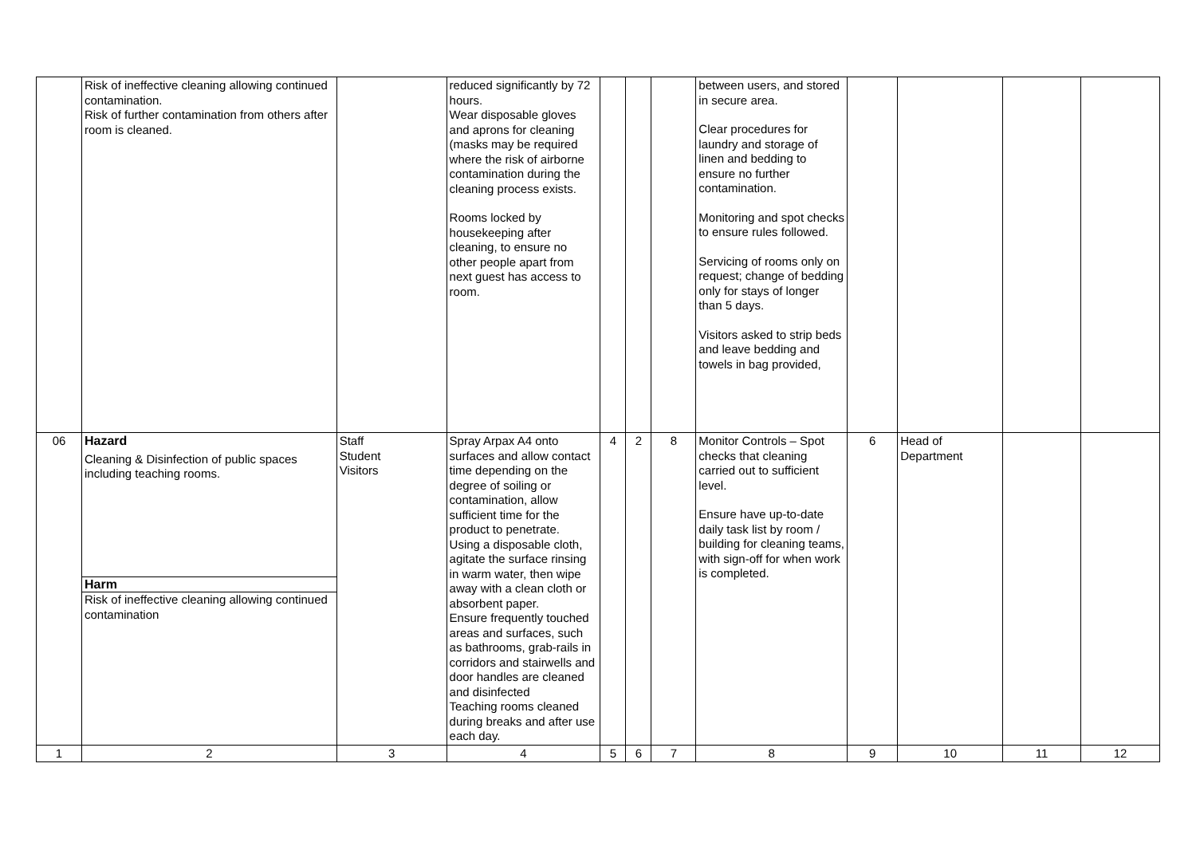| | Risk of ineffective cleaning allowing continued contamination. Risk of further contamination from others after room is cleaned. | | reduced significantly by 72 hours. Wear disposable gloves and aprons for cleaning (masks may be required where the risk of airborne contamination during the cleaning process exists. Rooms locked by housekeeping after cleaning, to ensure no other people apart from next guest has access to room. | | | | between users, and stored in secure area. Clear procedures for laundry and storage of linen and bedding to ensure no further contamination. Monitoring and spot checks to ensure rules followed. Servicing of rooms only on request; change of bedding only for stays of longer than 5 days. Visitors asked to strip beds and leave bedding and towels in bag provided, | | | | |
| 06 | Hazard Cleaning & Disinfection of public spaces including teaching rooms. Harm Risk of ineffective cleaning allowing continued contamination | Staff Student Visitors | Spray Arpax A4 onto surfaces and allow contact time depending on the degree of soiling or contamination, allow sufficient time for the product to penetrate. Using a disposable cloth, agitate the surface rinsing in warm water, then wipe away with a clean cloth or absorbent paper. Ensure frequently touched areas and surfaces, such as bathrooms, grab-rails in corridors and stairwells and door handles are cleaned and disinfected Teaching rooms cleaned during breaks and after use each day. | 4 | 2 | 8 | Monitor Controls – Spot checks that cleaning carried out to sufficient level. Ensure have up-to-date daily task list by room / building for cleaning teams, with sign-off for when work is completed. | 6 | Head of Department | | |
| 1 | 2 | 3 | 4 | 5 | 6 | 7 | 8 | 9 | 10 | 11 | 12 |